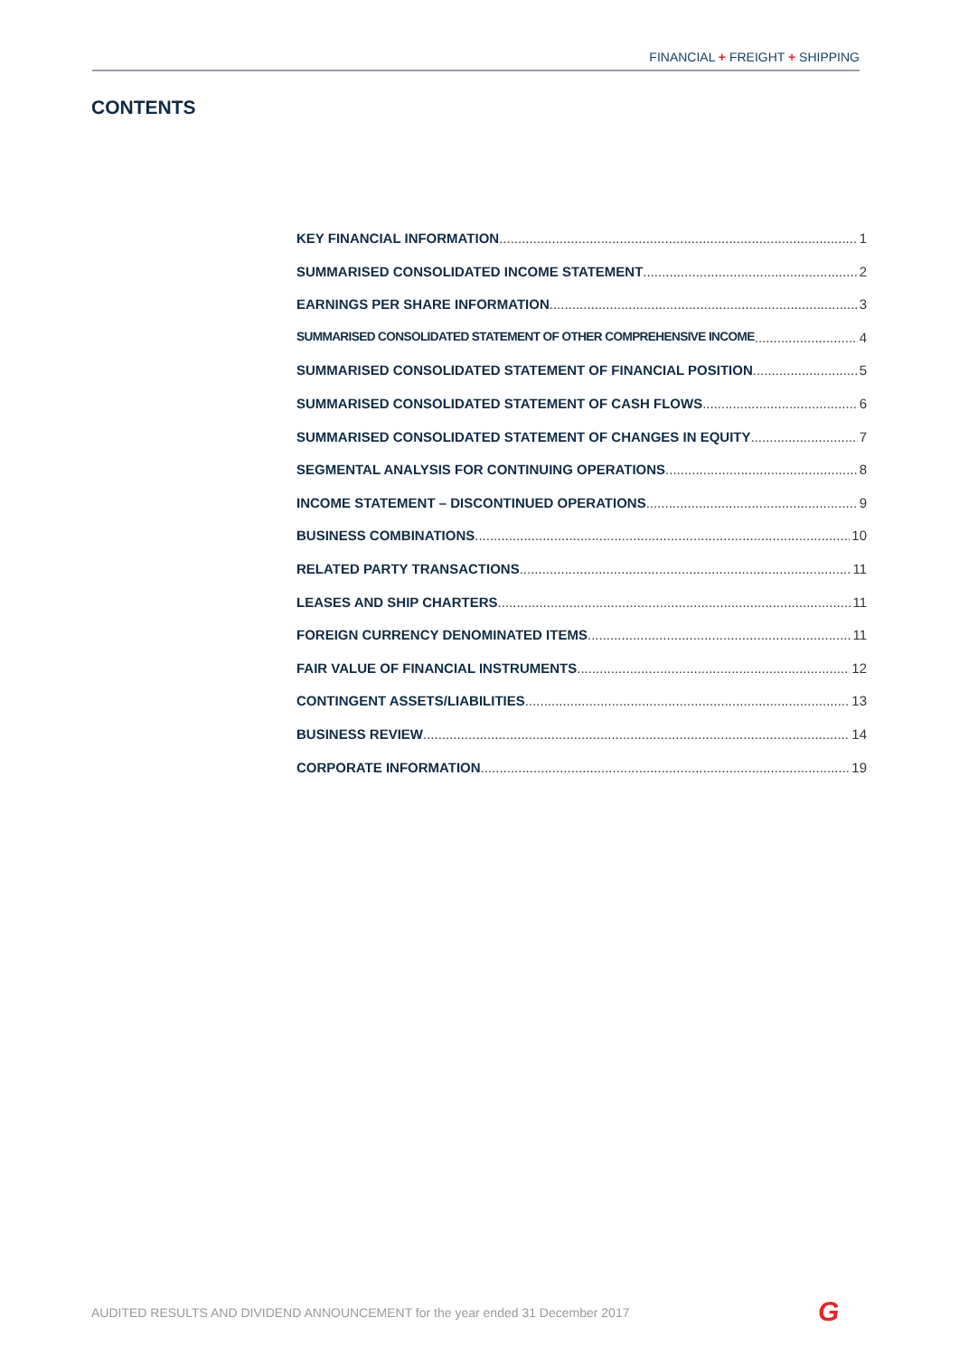FINANCIAL + FREIGHT + SHIPPING
CONTENTS
KEY FINANCIAL INFORMATION 1
SUMMARISED CONSOLIDATED INCOME STATEMENT 2
EARNINGS PER SHARE INFORMATION 3
SUMMARISED CONSOLIDATED STATEMENT OF OTHER COMPREHENSIVE INCOME 4
SUMMARISED CONSOLIDATED STATEMENT OF FINANCIAL POSITION 5
SUMMARISED CONSOLIDATED STATEMENT OF CASH FLOWS 6
SUMMARISED CONSOLIDATED STATEMENT OF CHANGES IN EQUITY 7
SEGMENTAL ANALYSIS FOR CONTINUING OPERATIONS 8
INCOME STATEMENT – DISCONTINUED OPERATIONS 9
BUSINESS COMBINATIONS 10
RELATED PARTY TRANSACTIONS 11
LEASES AND SHIP CHARTERS 11
FOREIGN CURRENCY DENOMINATED ITEMS 11
FAIR VALUE OF FINANCIAL INSTRUMENTS 12
CONTINGENT ASSETS/LIABILITIES 13
BUSINESS REVIEW 14
CORPORATE INFORMATION 19
AUDITED RESULTS AND DIVIDEND ANNOUNCEMENT for the year ended 31 December 2017
G